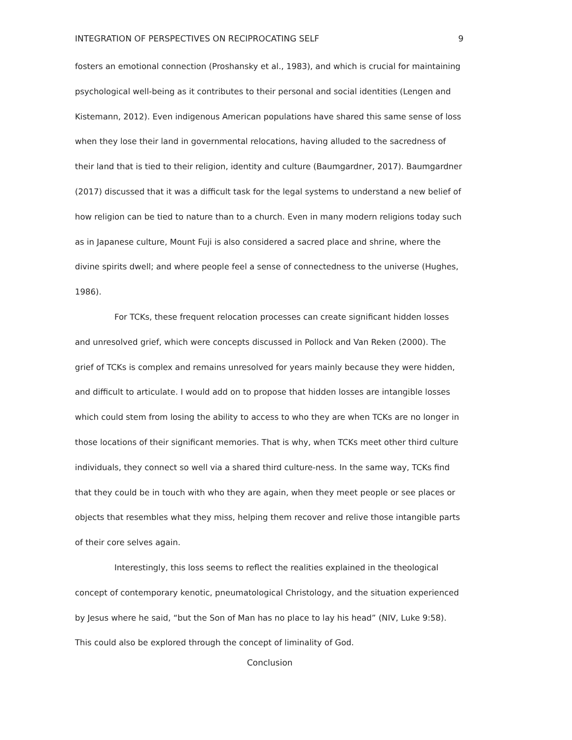INTEGRATION OF PERSPECTIVES ON RECIPROCATING SELF 9
fosters an emotional connection (Proshansky et al., 1983), and which is crucial for maintaining psychological well-being as it contributes to their personal and social identities (Lengen and Kistemann, 2012). Even indigenous American populations have shared this same sense of loss when they lose their land in governmental relocations, having alluded to the sacredness of their land that is tied to their religion, identity and culture (Baumgardner, 2017). Baumgardner (2017) discussed that it was a difficult task for the legal systems to understand a new belief of how religion can be tied to nature than to a church. Even in many modern religions today such as in Japanese culture, Mount Fuji is also considered a sacred place and shrine, where the divine spirits dwell; and where people feel a sense of connectedness to the universe (Hughes, 1986).
For TCKs, these frequent relocation processes can create significant hidden losses and unresolved grief, which were concepts discussed in Pollock and Van Reken (2000). The grief of TCKs is complex and remains unresolved for years mainly because they were hidden, and difficult to articulate. I would add on to propose that hidden losses are intangible losses which could stem from losing the ability to access to who they are when TCKs are no longer in those locations of their significant memories. That is why, when TCKs meet other third culture individuals, they connect so well via a shared third culture-ness. In the same way, TCKs find that they could be in touch with who they are again, when they meet people or see places or objects that resembles what they miss, helping them recover and relive those intangible parts of their core selves again.
Interestingly, this loss seems to reflect the realities explained in the theological concept of contemporary kenotic, pneumatological Christology, and the situation experienced by Jesus where he said, “but the Son of Man has no place to lay his head” (NIV, Luke 9:58). This could also be explored through the concept of liminality of God.
Conclusion